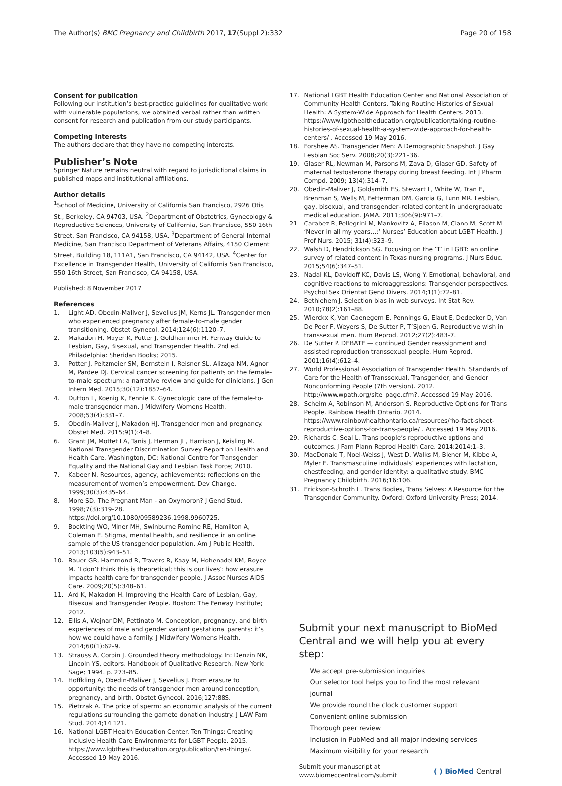The Author(s) BMC Pregnancy and Childbirth 2017, 17(Suppl 2):332 Page 20 of 158
Consent for publication
Following our institution’s best-practice guidelines for qualitative work with vulnerable populations, we obtained verbal rather than written consent for research and publication from our study participants.
Competing interests
The authors declare that they have no competing interests.
Publisher’s Note
Springer Nature remains neutral with regard to jurisdictional claims in published maps and institutional affiliations.
Author details
<sup>1</sup> School of Medicine, University of California San Francisco, 2926 Otis St., Berkeley, CA 94703, USA. <sup>2</sup>Department of Obstetrics, Gynecology & Reproductive Sciences, University of California, San Francisco, 550 16th Street, San Francisco, CA 94158, USA. <sup>3</sup>Department of General Internal Medicine, San Francisco Department of Veterans Affairs, 4150 Clement Street, Building 18, 111A1, San Francisco, CA 94142, USA. <sup>4</sup>Center for Excellence in Transgender Health, University of California San Francisco, 550 16th Street, San Francisco, CA 94158, USA.
Published: 8 November 2017
References
1. Light AD, Obedin-Maliver J, Sevelius JM, Kerns JL. Transgender men who experienced pregnancy after female-to-male gender transitioning. Obstet Gynecol. 2014;124(6):1120–7.
2. Makadon H, Mayer K, Potter J, Goldhammer H. Fenway Guide to Lesbian, Gay, Bisexual, and Transgender Health. 2nd ed. Philadelphia: Sheridan Books; 2015.
3. Potter J, Peitzmeier SM, Bernstein I, Reisner SL, Alizaga NM, Agnor M, Pardee DJ. Cervical cancer screening for patients on the female-to-male spectrum: a narrative review and guide for clinicians. J Gen Intern Med. 2015;30(12):1857–64.
4. Dutton L, Koenig K, Fennie K. Gynecologic care of the female-to-male transgender man. J Midwifery Womens Health. 2008;53(4):331–7.
5. Obedin-Maliver J, Makadon HJ. Transgender men and pregnancy. Obstet Med. 2015;9(1):4–8.
6. Grant JM, Mottet LA, Tanis J, Herman JL, Harrison J, Keisling M. National Transgender Discrimination Survey Report on Health and Health Care. Washington, DC: National Centre for Transgender Equality and the National Gay and Lesbian Task Force; 2010.
7. Kabeer N. Resources, agency, achievements: reflections on the measurement of women’s empowerment. Dev Change. 1999;30(3):435–64.
8. More SD. The Pregnant Man - an Oxymoron? J Gend Stud. 1998;7(3):319–28. https://doi.org/10.1080/09589236.1998.9960725.
9. Bockting WO, Miner MH, Swinburne Romine RE, Hamilton A, Coleman E. Stigma, mental health, and resilience in an online sample of the US transgender population. Am J Public Health. 2013;103(5):943–51.
10. Bauer GR, Hammond R, Travers R, Kaay M, Hohenadel KM, Boyce M. ‘I don’t think this is theoretical; this is our lives’: how erasure impacts health care for transgender people. J Assoc Nurses AIDS Care. 2009;20(5):348–61.
11. Ard K, Makadon H. Improving the Health Care of Lesbian, Gay, Bisexual and Transgender People. Boston: The Fenway Institute; 2012.
12. Ellis A, Wojnar DM, Pettinato M. Conception, pregnancy, and birth experiences of male and gender variant gestational parents: it’s how we could have a family. J Midwifery Womens Health. 2014;60(1):62–9.
13. Strauss A, Corbin J. Grounded theory methodology. In: Denzin NK, Lincoln YS, editors. Handbook of Qualitative Research. New York: Sage; 1994. p. 273–85.
14. Hoffkling A, Obedin-Maliver J, Sevelius J. From erasure to opportunity: the needs of transgender men around conception, pregnancy, and birth. Obstet Gynecol. 2016;127:88S.
15. Pietrzak A. The price of sperm: an economic analysis of the current regulations surrounding the gamete donation industry. J LAW Fam Stud. 2014;14:121.
16. National LGBT Health Education Center. Ten Things: Creating Inclusive Health Care Environments for LGBT People. 2015. https://www.lgbthealtheducation.org/publication/ten-things/. Accessed 19 May 2016.
17. National LGBT Health Education Center and National Association of Community Health Centers. Taking Routine Histories of Sexual Health: A System-Wide Approach for Health Centers. 2013. https://www.lgbthealtheducation.org/publication/taking-routine-histories-of-sexual-health-a-system-wide-approach-for-health-centers/ . Accessed 19 May 2016.
18. Forshee AS. Transgender Men: A Demographic Snapshot. J Gay Lesbian Soc Serv. 2008;20(3):221–36.
19. Glaser RL, Newman M, Parsons M, Zava D, Glaser GD. Safety of maternal testosterone therapy during breast feeding. Int J Pharm Compd. 2009; 13(4):314–7.
20. Obedin-Maliver J, Goldsmith ES, Stewart L, White W, Tran E, Brenman S, Wells M, Fetterman DM, Garcia G, Lunn MR. Lesbian, gay, bisexual, and transgender–related content in undergraduate medical education. JAMA. 2011;306(9):971–7.
21. Carabez R, Pellegrini M, Mankovitz A, Eliason M, Ciano M, Scott M. ‘Never in all my years…:’ Nurses’ Education about LGBT Health. J Prof Nurs. 2015; 31(4):323–9.
22. Walsh D, Hendrickson SG. Focusing on the ‘T’ in LGBT: an online survey of related content in Texas nursing programs. J Nurs Educ. 2015;54(6):347–51.
23. Nadal KL, Davidoff KC, Davis LS, Wong Y. Emotional, behavioral, and cognitive reactions to microaggressions: Transgender perspectives. Psychol Sex Orientat Gend Divers. 2014;1(1):72–81.
24. Bethlehem J. Selection bias in web surveys. Int Stat Rev. 2010;78(2):161–88.
25. Wierckx K, Van Caenegem E, Pennings G, Elaut E, Dedecker D, Van De Peer F, Weyers S, De Sutter P, T’Sjoen G. Reproductive wish in transsexual men. Hum Reprod. 2012;27(2):483–7.
26. De Sutter P. DEBATE — continued Gender reassignment and assisted reproduction transsexual people. Hum Reprod. 2001;16(4):612–4.
27. World Professional Association of Transgender Health. Standards of Care for the Health of Transsexual, Transgender, and Gender Nonconforming People (7th version). 2012. http://www.wpath.org/site_page.cfm?. Accessed 19 May 2016.
28. Scheim A, Robinson M, Anderson S. Reproductive Options for Trans People. Rainbow Health Ontario. 2014. https://www.rainbowhealthontario.ca/resources/rho-fact-sheet-reproductive-options-for-trans-people/ . Accessed 19 May 2016.
29. Richards C, Seal L. Trans people’s reproductive options and outcomes. J Fam Plann Reprod Health Care. 2014;2014:1–3.
30. MacDonald T, Noel-Weiss J, West D, Walks M, Biener M, Kibbe A, Myler E. Transmasculine individuals’ experiences with lactation, chestfeeding, and gender identity: a qualitative study. BMC Pregnancy Childbirth. 2016;16:106.
31. Erickson-Schroth L. Trans Bodies, Trans Selves: A Resource for the Transgender Community. Oxford: Oxford University Press; 2014.
Submit your next manuscript to BioMed Central and we will help you at every step:
We accept pre-submission inquiries
Our selector tool helps you to find the most relevant journal
We provide round the clock customer support
Convenient online submission
Thorough peer review
Inclusion in PubMed and all major indexing services
Maximum visibility for your research
Submit your manuscript at
www.biomedcentral.com/submit ( ) BioMed Central